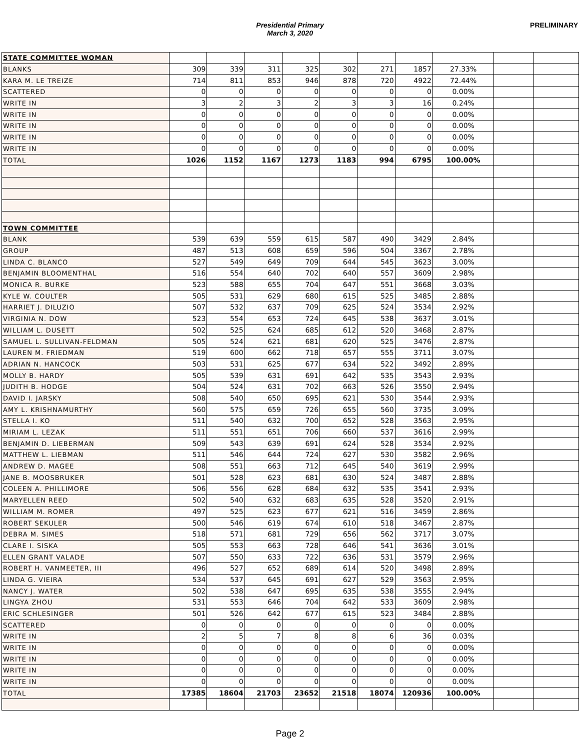Presidential Primary
March 3, 2020
PRELIMINARY
| STATE COMMITTEE WOMAN | | | | | | | | | | |
| BLANKS | 309 | 339 | 311 | 325 | 302 | 271 | 1857 | 27.33% | | |
| KARA M. LE TREIZE | 714 | 811 | 853 | 946 | 878 | 720 | 4922 | 72.44% | | |
| SCATTERED | 0 | 0 | 0 | 0 | 0 | 0 | 0 | 0.00% | | |
| WRITE IN | 3 | 2 | 3 | 2 | 3 | 3 | 16 | 0.24% | | |
| WRITE IN | 0 | 0 | 0 | 0 | 0 | 0 | 0 | 0.00% | | |
| WRITE IN | 0 | 0 | 0 | 0 | 0 | 0 | 0 | 0.00% | | |
| WRITE IN | 0 | 0 | 0 | 0 | 0 | 0 | 0 | 0.00% | | |
| WRITE IN | 0 | 0 | 0 | 0 | 0 | 0 | 0 | 0.00% | | |
| TOTAL | 1026 | 1152 | 1167 | 1273 | 1183 | 994 | 6795 | 100.00% | | |
| TOWN COMMITTEE | | | | | | | | | | |
| BLANK | 539 | 639 | 559 | 615 | 587 | 490 | 3429 | 2.84% | | |
| GROUP | 487 | 513 | 608 | 659 | 596 | 504 | 3367 | 2.78% | | |
| LINDA C. BLANCO | 527 | 549 | 649 | 709 | 644 | 545 | 3623 | 3.00% | | |
| BENJAMIN BLOOMENTHAL | 516 | 554 | 640 | 702 | 640 | 557 | 3609 | 2.98% | | |
| MONICA R. BURKE | 523 | 588 | 655 | 704 | 647 | 551 | 3668 | 3.03% | | |
| KYLE W. COULTER | 505 | 531 | 629 | 680 | 615 | 525 | 3485 | 2.88% | | |
| HARRIET J. DILUZIO | 507 | 532 | 637 | 709 | 625 | 524 | 3534 | 2.92% | | |
| VIRGINIA N. DOW | 523 | 554 | 653 | 724 | 645 | 538 | 3637 | 3.01% | | |
| WILLIAM L. DUSETT | 502 | 525 | 624 | 685 | 612 | 520 | 3468 | 2.87% | | |
| SAMUEL L. SULLIVAN-FELDMAN | 505 | 524 | 621 | 681 | 620 | 525 | 3476 | 2.87% | | |
| LAUREN M. FRIEDMAN | 519 | 600 | 662 | 718 | 657 | 555 | 3711 | 3.07% | | |
| ADRIAN N. HANCOCK | 503 | 531 | 625 | 677 | 634 | 522 | 3492 | 2.89% | | |
| MOLLY B. HARDY | 505 | 539 | 631 | 691 | 642 | 535 | 3543 | 2.93% | | |
| JUDITH B. HODGE | 504 | 524 | 631 | 702 | 663 | 526 | 3550 | 2.94% | | |
| DAVID I. JARSKY | 508 | 540 | 650 | 695 | 621 | 530 | 3544 | 2.93% | | |
| AMY L. KRISHNAMURTHY | 560 | 575 | 659 | 726 | 655 | 560 | 3735 | 3.09% | | |
| STELLA I. KO | 511 | 540 | 632 | 700 | 652 | 528 | 3563 | 2.95% | | |
| MIRIAM L. LEZAK | 511 | 551 | 651 | 706 | 660 | 537 | 3616 | 2.99% | | |
| BENJAMIN D. LIEBERMAN | 509 | 543 | 639 | 691 | 624 | 528 | 3534 | 2.92% | | |
| MATTHEW L. LIEBMAN | 511 | 546 | 644 | 724 | 627 | 530 | 3582 | 2.96% | | |
| ANDREW D. MAGEE | 508 | 551 | 663 | 712 | 645 | 540 | 3619 | 2.99% | | |
| JANE B. MOOSBRUKER | 501 | 528 | 623 | 681 | 630 | 524 | 3487 | 2.88% | | |
| COLEEN A. PHILLIMORE | 506 | 556 | 628 | 684 | 632 | 535 | 3541 | 2.93% | | |
| MARYELLEN REED | 502 | 540 | 632 | 683 | 635 | 528 | 3520 | 2.91% | | |
| WILLIAM M. ROMER | 497 | 525 | 623 | 677 | 621 | 516 | 3459 | 2.86% | | |
| ROBERT SEKULER | 500 | 546 | 619 | 674 | 610 | 518 | 3467 | 2.87% | | |
| DEBRA M. SIMES | 518 | 571 | 681 | 729 | 656 | 562 | 3717 | 3.07% | | |
| CLARE I. SISKA | 505 | 553 | 663 | 728 | 646 | 541 | 3636 | 3.01% | | |
| ELLEN GRANT VALADE | 507 | 550 | 633 | 722 | 636 | 531 | 3579 | 2.96% | | |
| ROBERT H. VANMEETER, III | 496 | 527 | 652 | 689 | 614 | 520 | 3498 | 2.89% | | |
| LINDA G. VIEIRA | 534 | 537 | 645 | 691 | 627 | 529 | 3563 | 2.95% | | |
| NANCY J. WATER | 502 | 538 | 647 | 695 | 635 | 538 | 3555 | 2.94% | | |
| LINGYA ZHOU | 531 | 553 | 646 | 704 | 642 | 533 | 3609 | 2.98% | | |
| ERIC SCHLESINGER | 501 | 526 | 642 | 677 | 615 | 523 | 3484 | 2.88% | | |
| SCATTERED | 0 | 0 | 0 | 0 | 0 | 0 | 0 | 0.00% | | |
| WRITE IN | 2 | 5 | 7 | 8 | 8 | 6 | 36 | 0.03% | | |
| WRITE IN | 0 | 0 | 0 | 0 | 0 | 0 | 0 | 0.00% | | |
| WRITE IN | 0 | 0 | 0 | 0 | 0 | 0 | 0 | 0.00% | | |
| WRITE IN | 0 | 0 | 0 | 0 | 0 | 0 | 0 | 0.00% | | |
| WRITE IN | 0 | 0 | 0 | 0 | 0 | 0 | 0 | 0.00% | | |
| TOTAL | 17385 | 18604 | 21703 | 23652 | 21518 | 18074 | 120936 | 100.00% | | |
Page 2